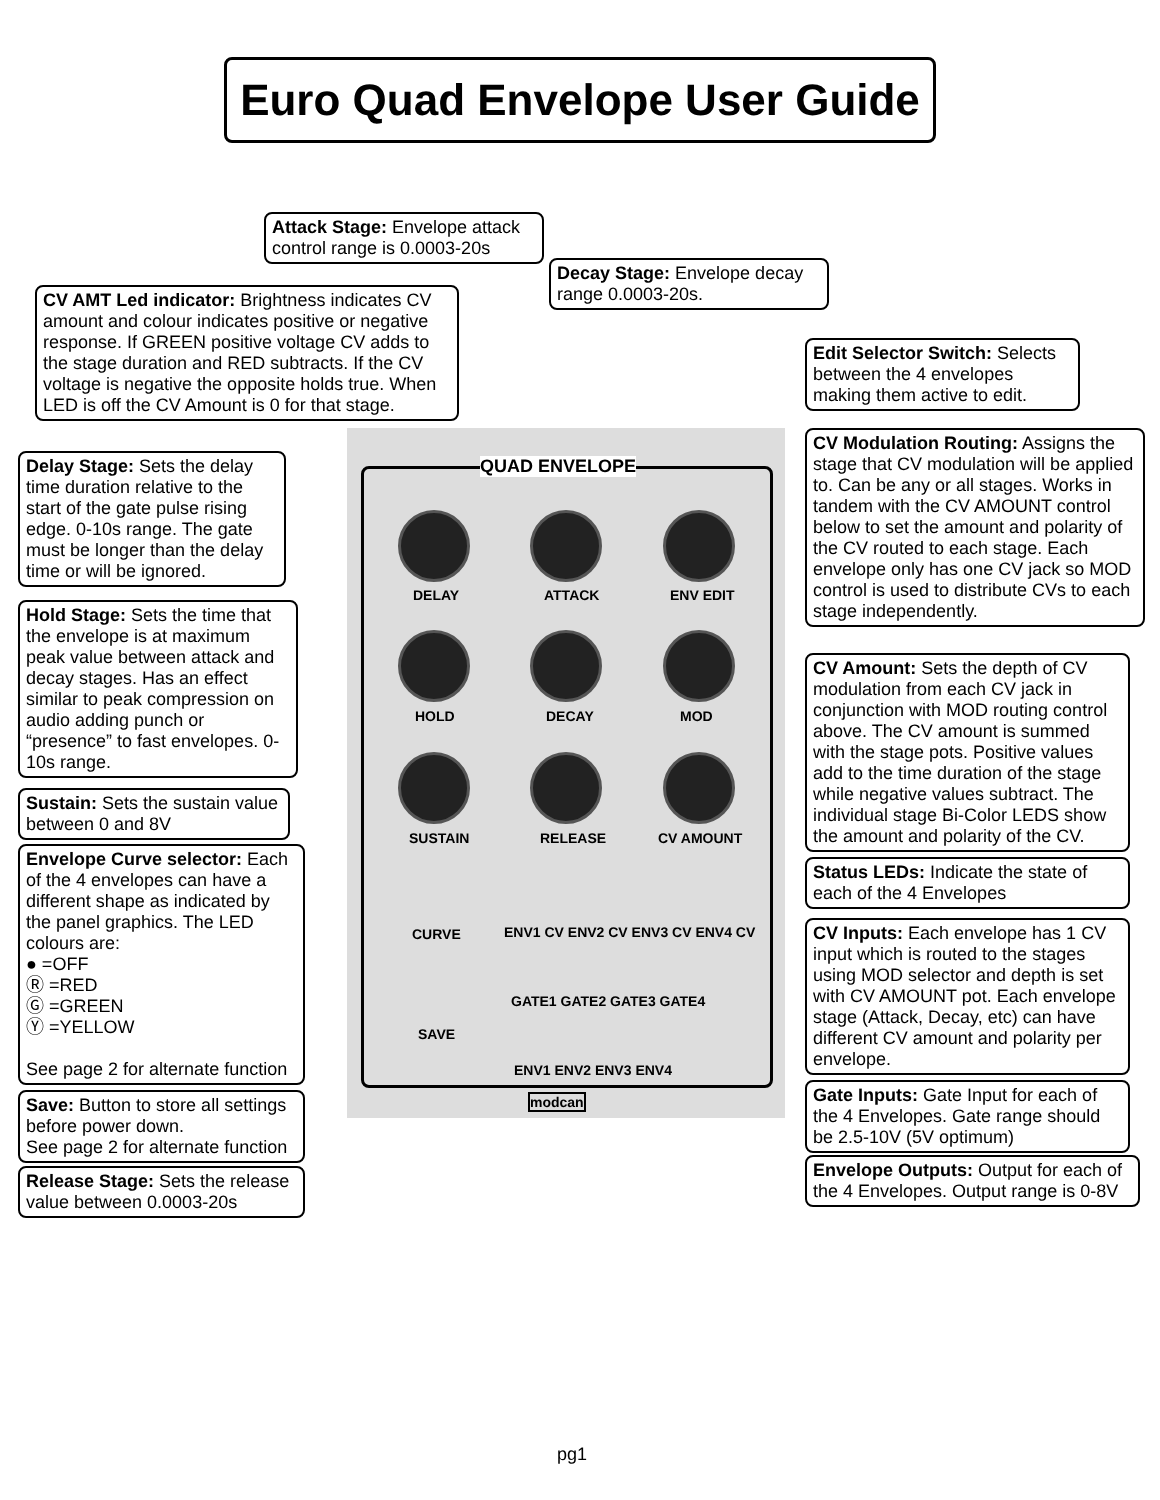Euro Quad Envelope User Guide
QUAD ENVELOPE
DELAY ATTACK ENV EDIT
HOLD DECAY MOD
SUSTAIN RELEASE CV AMOUNT
CURVE
SAVE
ENV1 CV ENV2 CV ENV3 CV ENV4 CV
GATE1 GATE2 GATE3 GATE4
ENV1 ENV2 ENV3 ENV4
modcan
Attack Stage: Envelope attack control range is 0.0003-20s
Decay Stage: Envelope decay range 0.0003-20s.
CV AMT Led indicator: Brightness indicates CV amount and colour indicates positive or negative response. If GREEN positive voltage CV adds to the stage duration and RED subtracts. If the CV voltage is negative the opposite holds true. When LED is off the CV Amount is 0 for that stage.
Edit Selector Switch: Selects between the 4 envelopes making them active to edit.
CV Modulation Routing: Assigns the stage that CV modulation will be applied to. Can be any or all stages. Works in tandem with the CV AMOUNT control below to set the amount and polarity of the CV routed to each stage. Each envelope only has one CV jack so MOD control is used to distribute CVs to each stage independently.
Delay Stage: Sets the delay time duration relative to the start of the gate pulse rising edge. 0-10s range. The gate must be longer than the delay time or will be ignored.
Hold Stage: Sets the time that the envelope is at maximum peak value between attack and decay stages. Has an effect similar to peak compression on audio adding punch or “presence” to fast envelopes. 0-10s range.
CV Amount: Sets the depth of CV modulation from each CV jack in conjunction with MOD routing control above. The CV amount is summed with the stage pots. Positive values add to the time duration of the stage while negative values subtract. The individual stage Bi-Color LEDS show the amount and polarity of the CV.
Sustain: Sets the sustain value between 0 and 8V
Envelope Curve selector: Each of the 4 envelopes can have a different shape as indicated by the panel graphics. The LED colours are:
● =OFF
Ⓡ =RED
Ⓖ =GREEN
Ⓨ =YELLOW
See page 2 for alternate function
Status LEDs: Indicate the state of each of the 4 Envelopes
CV Inputs: Each envelope has 1 CV input which is routed to the stages using MOD selector and depth is set with CV AMOUNT pot. Each envelope stage (Attack, Decay, etc) can have different CV amount and polarity per envelope.
Gate Inputs: Gate Input for each of the 4 Envelopes. Gate range should be 2.5-10V (5V optimum)
Save: Button to store all settings before power down.
See page 2 for alternate function
Envelope Outputs: Output for each of the 4 Envelopes. Output range is 0-8V
Release Stage: Sets the release value between 0.0003-20s
pg1